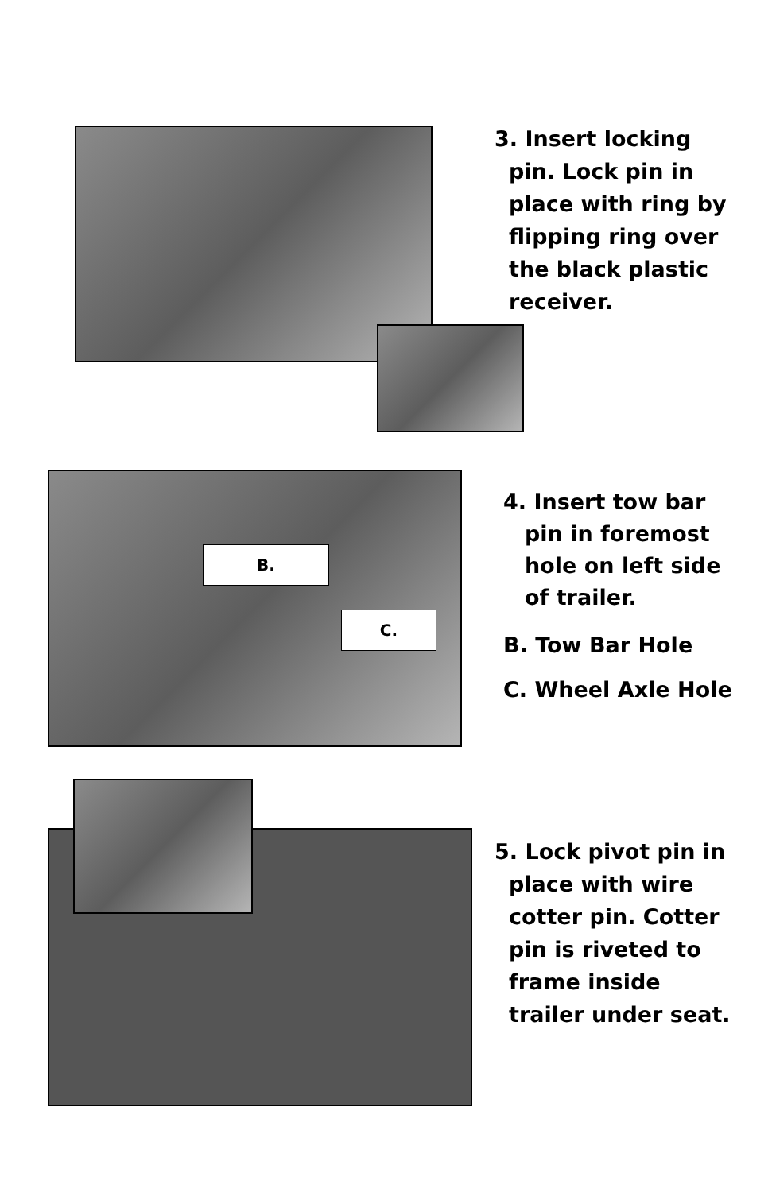3. Insert locking
pin. Lock pin in place with ring by flipping ring over the black plastic receiver.
B.
C.
4. Insert tow bar
pin in foremost hole on left side of trailer.
B. Tow Bar Hole
C. Wheel Axle Hole
5. Lock pivot pin in
place with wire cotter pin. Cotter pin is riveted to frame inside trailer under seat.